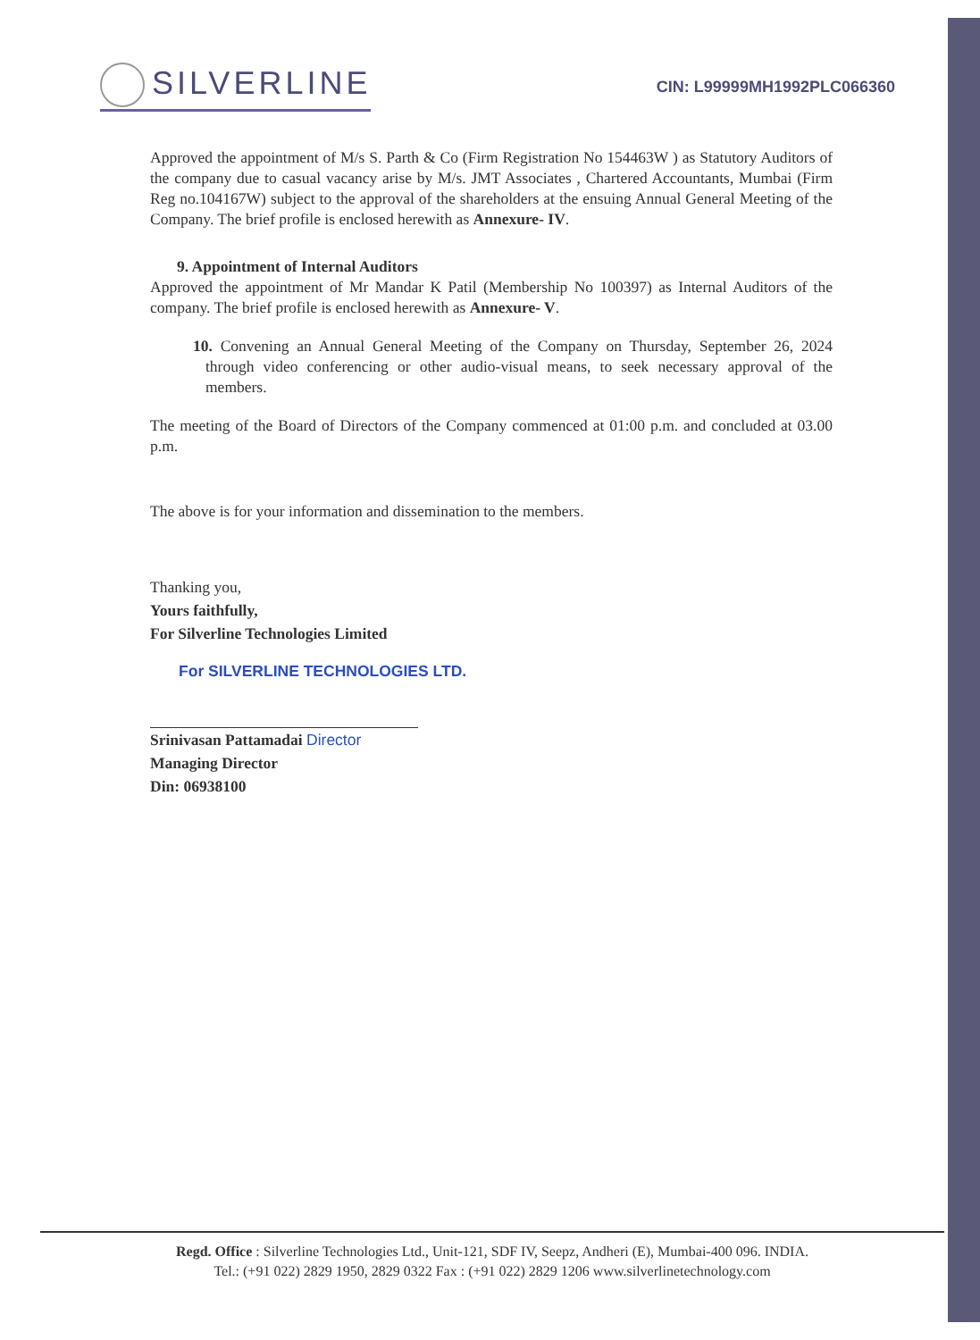SILVERLINE
CIN: L99999MH1992PLC066360
Approved the appointment of M/s S. Parth & Co (Firm Registration No 154463W ) as Statutory Auditors of the company due to casual vacancy arise by M/s. JMT Associates , Chartered Accountants, Mumbai (Firm Reg no.104167W) subject to the approval of the shareholders at the ensuing Annual General Meeting of the Company. The brief profile is enclosed herewith as Annexure- IV.
9. Appointment of Internal Auditors
Approved the appointment of Mr Mandar K Patil (Membership No 100397) as Internal Auditors of the company. The brief profile is enclosed herewith as Annexure- V.
10. Convening an Annual General Meeting of the Company on Thursday, September 26, 2024 through video conferencing or other audio-visual means, to seek necessary approval of the members.
The meeting of the Board of Directors of the Company commenced at 01:00 p.m. and concluded at 03.00 p.m.
The above is for your information and dissemination to the members.
Thanking you,
Yours faithfully,
For Silverline Technologies Limited
For SILVERLINE TECHNOLOGIES LTD.
Srinivasan Pattamadai Director
Managing Director
Din: 06938100
Regd. Office : Silverline Technologies Ltd., Unit-121, SDF IV, Seepz, Andheri (E), Mumbai-400 096. INDIA.
Tel.: (+91 022) 2829 1950, 2829 0322 Fax : (+91 022) 2829 1206 www.silverlinetechnology.com